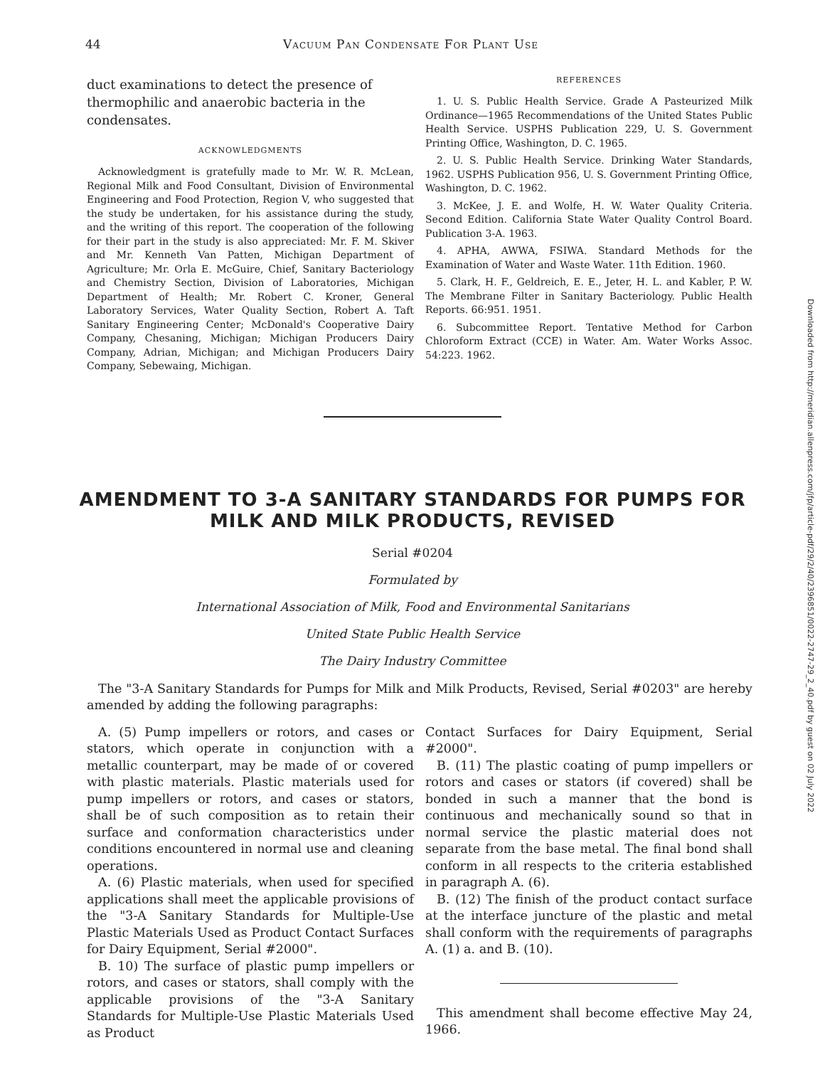44 Vacuum Pan Condensate For Plant Use
duct examinations to detect the presence of thermophilic and anaerobic bacteria in the condensates.
ACKNOWLEDGMENTS
Acknowledgment is gratefully made to Mr. W. R. McLean, Regional Milk and Food Consultant, Division of Environmental Engineering and Food Protection, Region V, who suggested that the study be undertaken, for his assistance during the study, and the writing of this report. The cooperation of the following for their part in the study is also appreciated: Mr. F. M. Skiver and Mr. Kenneth Van Patten, Michigan Department of Agriculture; Mr. Orla E. McGuire, Chief, Sanitary Bacteriology and Chemistry Section, Division of Laboratories, Michigan Department of Health; Mr. Robert C. Kroner, General Laboratory Services, Water Quality Section, Robert A. Taft Sanitary Engineering Center; McDonald's Cooperative Dairy Company, Chesaning, Michigan; Michigan Producers Dairy Company, Adrian, Michigan; and Michigan Producers Dairy Company, Sebewaing, Michigan.
REFERENCES
1. U. S. Public Health Service. Grade A Pasteurized Milk Ordinance—1965 Recommendations of the United States Public Health Service. USPHS Publication 229, U. S. Government Printing Office, Washington, D. C. 1965.
2. U. S. Public Health Service. Drinking Water Standards, 1962. USPHS Publication 956, U. S. Government Printing Office, Washington, D. C. 1962.
3. McKee, J. E. and Wolfe, H. W. Water Quality Criteria. Second Edition. California State Water Quality Control Board. Publication 3-A. 1963.
4. APHA, AWWA, FSIWA. Standard Methods for the Examination of Water and Waste Water. 11th Edition. 1960.
5. Clark, H. F., Geldreich, E. E., Jeter, H. L. and Kabler, P. W. The Membrane Filter in Sanitary Bacteriology. Public Health Reports. 66:951. 1951.
6. Subcommittee Report. Tentative Method for Carbon Chloroform Extract (CCE) in Water. Am. Water Works Assoc. 54:223. 1962.
AMENDMENT TO 3-A SANITARY STANDARDS FOR PUMPS FOR
MILK AND MILK PRODUCTS, REVISED
Serial #0204
Formulated by
International Association of Milk, Food and Environmental Sanitarians
United State Public Health Service
The Dairy Industry Committee
The "3-A Sanitary Standards for Pumps for Milk and Milk Products, Revised, Serial #0203" are hereby amended by adding the following paragraphs:
A. (5) Pump impellers or rotors, and cases or stators, which operate in conjunction with a metallic counterpart, may be made of or covered with plastic materials. Plastic materials used for pump impellers or rotors, and cases or stators, shall be of such composition as to retain their surface and conformation characteristics under conditions encountered in normal use and cleaning operations.
A. (6) Plastic materials, when used for specified applications shall meet the applicable provisions of the "3-A Sanitary Standards for Multiple-Use Plastic Materials Used as Product Contact Surfaces for Dairy Equipment, Serial #2000".
B. 10) The surface of plastic pump impellers or rotors, and cases or stators, shall comply with the applicable provisions of the "3-A Sanitary Standards for Multiple-Use Plastic Materials Used as Product
Contact Surfaces for Dairy Equipment, Serial #2000".
B. (11) The plastic coating of pump impellers or rotors and cases or stators (if covered) shall be bonded in such a manner that the bond is continuous and mechanically sound so that in normal service the plastic material does not separate from the base metal. The final bond shall conform in all respects to the criteria established in paragraph A. (6).
B. (12) The finish of the product contact surface at the interface juncture of the plastic and metal shall conform with the requirements of paragraphs A. (1) a. and B. (10).
This amendment shall become effective May 24, 1966.
Downloaded from http://meridian.allenpress.com/jfp/article-pdf/29/2/40/2396851/0022-2747-29_2_40.pdf by guest on 02 July 2022